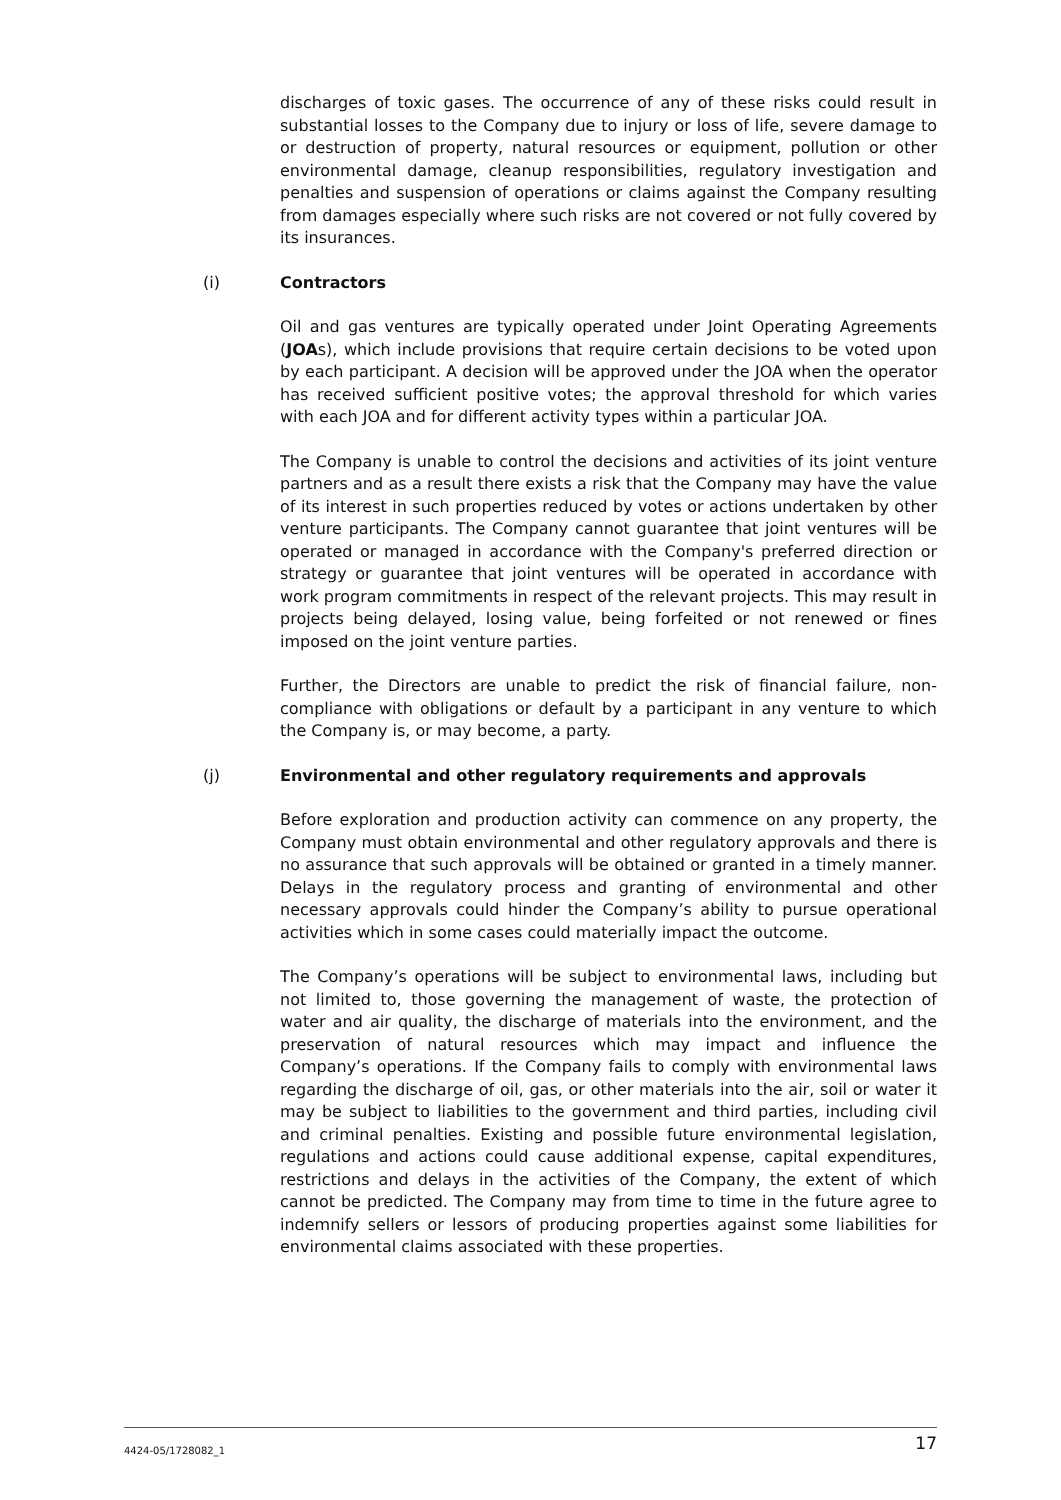discharges of toxic gases. The occurrence of any of these risks could result in substantial losses to the Company due to injury or loss of life, severe damage to or destruction of property, natural resources or equipment, pollution or other environmental damage, cleanup responsibilities, regulatory investigation and penalties and suspension of operations or claims against the Company resulting from damages especially where such risks are not covered or not fully covered by its insurances.
(i) Contractors
Oil and gas ventures are typically operated under Joint Operating Agreements (JOAs), which include provisions that require certain decisions to be voted upon by each participant. A decision will be approved under the JOA when the operator has received sufficient positive votes; the approval threshold for which varies with each JOA and for different activity types within a particular JOA.
The Company is unable to control the decisions and activities of its joint venture partners and as a result there exists a risk that the Company may have the value of its interest in such properties reduced by votes or actions undertaken by other venture participants. The Company cannot guarantee that joint ventures will be operated or managed in accordance with the Company's preferred direction or strategy or guarantee that joint ventures will be operated in accordance with work program commitments in respect of the relevant projects. This may result in projects being delayed, losing value, being forfeited or not renewed or fines imposed on the joint venture parties.
Further, the Directors are unable to predict the risk of financial failure, non-compliance with obligations or default by a participant in any venture to which the Company is, or may become, a party.
(j) Environmental and other regulatory requirements and approvals
Before exploration and production activity can commence on any property, the Company must obtain environmental and other regulatory approvals and there is no assurance that such approvals will be obtained or granted in a timely manner. Delays in the regulatory process and granting of environmental and other necessary approvals could hinder the Company’s ability to pursue operational activities which in some cases could materially impact the outcome.
The Company’s operations will be subject to environmental laws, including but not limited to, those governing the management of waste, the protection of water and air quality, the discharge of materials into the environment, and the preservation of natural resources which may impact and influence the Company’s operations. If the Company fails to comply with environmental laws regarding the discharge of oil, gas, or other materials into the air, soil or water it may be subject to liabilities to the government and third parties, including civil and criminal penalties. Existing and possible future environmental legislation, regulations and actions could cause additional expense, capital expenditures, restrictions and delays in the activities of the Company, the extent of which cannot be predicted. The Company may from time to time in the future agree to indemnify sellers or lessors of producing properties against some liabilities for environmental claims associated with these properties.
4424-05/1728082_1 17